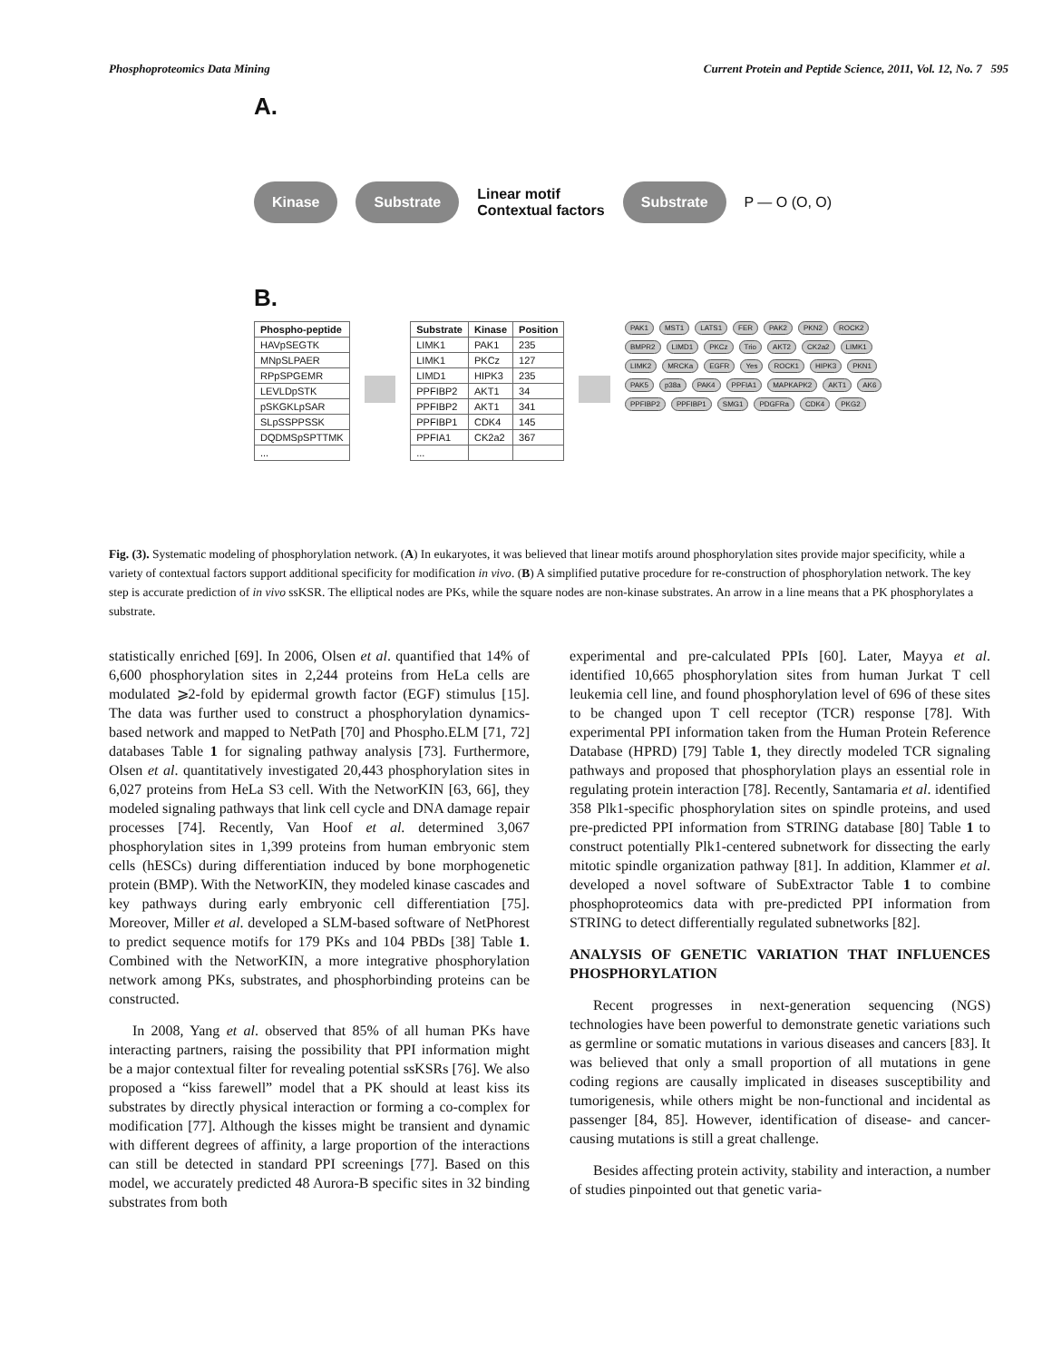Phosphoproteomics Data Mining Current Protein and Peptide Science, 2011, Vol. 12, No. 7 595
A.
Kinase Substrate Linear motif
Contextual factors Substrate P — O (O, O)
B.
| Phospho-peptide |
| --- |
| HAVpSEGTK |
| MNpSLPAER |
| RPpSPGEMR |
| LEVLDpSTK |
| pSKGKLpSAR |
| SLpSSPPSSK |
| DQDMSpSPTTMK |
| ... |
| Substrate | Kinase | Position |
| --- | --- | --- |
| LIMK1 | PAK1 | 235 |
| LIMK1 | PKCz | 127 |
| LIMD1 | HIPK3 | 235 |
| PPFIBP2 | AKT1 | 34 |
| PPFIBP2 | AKT1 | 341 |
| PPFIBP1 | CDK4 | 145 |
| PPFIA1 | CK2a2 | 367 |
| ... | | |
PAK1 MST1 LATS1 FER PAK2 PKN2 ROCK2 BMPR2 LIMD1 PKCz Trio AKT2 CK2a2 LIMK1 LIMK2 MRCKa EGFR Yes ROCK1 HIPK3 PKN1 PAK5 p38a PAK4 PPFIA1 MAPKAPK2 AKT1 AK6 PPFIBP2 PPFIBP1 SMG1 PDGFRa CDK4 PKG2
Fig. (3). Systematic modeling of phosphorylation network. (A) In eukaryotes, it was believed that linear motifs around phosphorylation sites provide major specificity, while a variety of contextual factors support additional specificity for modification in vivo. (B) A simplified putative procedure for re-construction of phosphorylation network. The key step is accurate prediction of in vivo ssKSR. The elliptical nodes are PKs, while the square nodes are non-kinase substrates. An arrow in a line means that a PK phosphorylates a substrate.
statistically enriched [69]. In 2006, Olsen et al. quantified that 14% of 6,600 phosphorylation sites in 2,244 proteins from HeLa cells are modulated ⩾2-fold by epidermal growth factor (EGF) stimulus [15]. The data was further used to construct a phosphorylation dynamics-based network and mapped to NetPath [70] and Phospho.ELM [71, 72] databases Table 1 for signaling pathway analysis [73]. Furthermore, Olsen et al. quantitatively investigated 20,443 phosphorylation sites in 6,027 proteins from HeLa S3 cell. With the NetworKIN [63, 66], they modeled signaling pathways that link cell cycle and DNA damage repair processes [74]. Recently, Van Hoof et al. determined 3,067 phosphorylation sites in 1,399 proteins from human embryonic stem cells (hESCs) during differentiation induced by bone morphogenetic protein (BMP). With the NetworKIN, they modeled kinase cascades and key pathways during early embryonic cell differentiation [75]. Moreover, Miller et al. developed a SLM-based software of NetPhorest to predict sequence motifs for 179 PKs and 104 PBDs [38] Table 1. Combined with the NetworKIN, a more integrative phosphorylation network among PKs, substrates, and phosphorbinding proteins can be constructed.
In 2008, Yang et al. observed that 85% of all human PKs have interacting partners, raising the possibility that PPI information might be a major contextual filter for revealing potential ssKSRs [76]. We also proposed a “kiss farewell” model that a PK should at least kiss its substrates by directly physical interaction or forming a co-complex for modification [77]. Although the kisses might be transient and dynamic with different degrees of affinity, a large proportion of the interactions can still be detected in standard PPI screenings [77]. Based on this model, we accurately predicted 48 Aurora-B specific sites in 32 binding substrates from both
experimental and pre-calculated PPIs [60]. Later, Mayya et al. identified 10,665 phosphorylation sites from human Jurkat T cell leukemia cell line, and found phosphorylation level of 696 of these sites to be changed upon T cell receptor (TCR) response [78]. With experimental PPI information taken from the Human Protein Reference Database (HPRD) [79] Table 1, they directly modeled TCR signaling pathways and proposed that phosphorylation plays an essential role in regulating protein interaction [78]. Recently, Santamaria et al. identified 358 Plk1-specific phosphorylation sites on spindle proteins, and used pre-predicted PPI information from STRING database [80] Table 1 to construct potentially Plk1-centered subnetwork for dissecting the early mitotic spindle organization pathway [81]. In addition, Klammer et al. developed a novel software of SubExtractor Table 1 to combine phosphoproteomics data with pre-predicted PPI information from STRING to detect differentially regulated subnetworks [82].
ANALYSIS OF GENETIC VARIATION THAT INFLUENCES PHOSPHORYLATION
Recent progresses in next-generation sequencing (NGS) technologies have been powerful to demonstrate genetic variations such as germline or somatic mutations in various diseases and cancers [83]. It was believed that only a small proportion of all mutations in gene coding regions are causally implicated in diseases susceptibility and tumorigenesis, while others might be non-functional and incidental as passenger [84, 85]. However, identification of disease- and cancer-causing mutations is still a great challenge.
Besides affecting protein activity, stability and interaction, a number of studies pinpointed out that genetic varia-